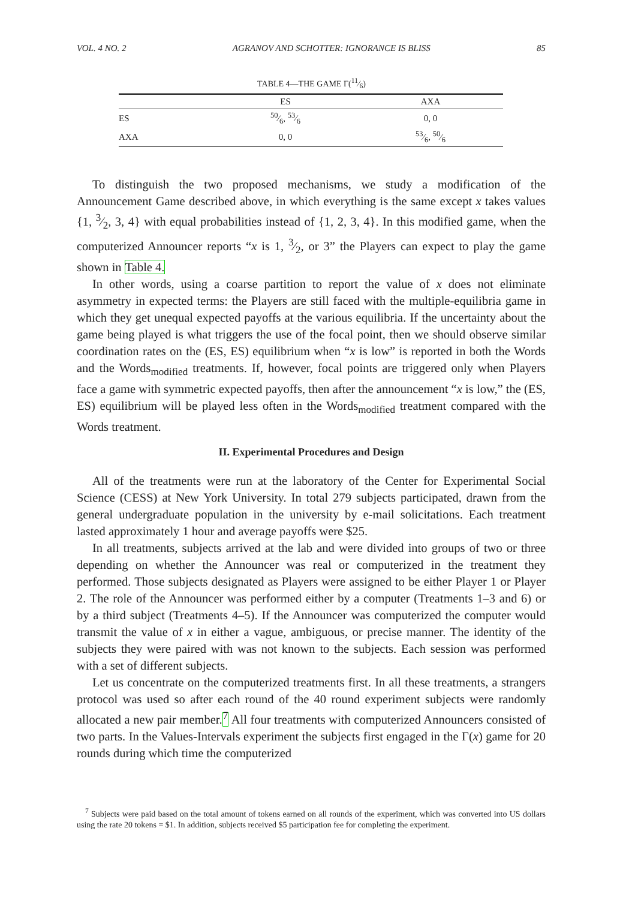VOL. 4 NO. 2 AGRANOV AND SCHOTTER: IGNORANCE IS BLISS 85
TABLE 4—THE GAME Γ(11⁄6)
| | ES | AXA |
| --- | --- | --- |
| ES | 50⁄6, 53⁄6 | 0, 0 |
| AXA | 0, 0 | 53⁄6, 50⁄6 |
To distinguish the two proposed mechanisms, we study a modification of the Announcement Game described above, in which everything is the same except x takes values {1, 3⁄2, 3, 4} with equal probabilities instead of {1, 2, 3, 4}. In this modified game, when the computerized Announcer reports “x is 1, 3⁄2, or 3” the Players can expect to play the game shown in Table 4.
In other words, using a coarse partition to report the value of x does not eliminate asymmetry in expected terms: the Players are still faced with the multiple-equilibria game in which they get unequal expected payoffs at the various equilibria. If the uncertainty about the game being played is what triggers the use of the focal point, then we should observe similar coordination rates on the (ES, ES) equilibrium when “x is low” is reported in both the Words and the Words<sub>modified</sub> treatments. If, however, focal points are triggered only when Players face a game with symmetric expected payoffs, then after the announcement “x is low,” the (ES, ES) equilibrium will be played less often in the Words<sub>modified</sub> treatment compared with the Words treatment.
II. Experimental Procedures and Design
All of the treatments were run at the laboratory of the Center for Experimental Social Science (CESS) at New York University. In total 279 subjects participated, drawn from the general undergraduate population in the university by e-mail solicitations. Each treatment lasted approximately 1 hour and average payoffs were $25.
In all treatments, subjects arrived at the lab and were divided into groups of two or three depending on whether the Announcer was real or computerized in the treatment they performed. Those subjects designated as Players were assigned to be either Player 1 or Player 2. The role of the Announcer was performed either by a computer (Treatments 1–3 and 6) or by a third subject (Treatments 4–5). If the Announcer was computerized the computer would transmit the value of x in either a vague, ambiguous, or precise manner. The identity of the subjects they were paired with was not known to the subjects. Each session was performed with a set of different subjects.
Let us concentrate on the computerized treatments first. In all these treatments, a strangers protocol was used so after each round of the 40 round experiment subjects were randomly allocated a new pair member.<sup>7</sup> All four treatments with computerized Announcers consisted of two parts. In the Values-Intervals experiment the subjects first engaged in the Γ(x) game for 20 rounds during which time the computerized
<sup>7</sup> Subjects were paid based on the total amount of tokens earned on all rounds of the experiment, which was converted into US dollars using the rate 20 tokens = $1. In addition, subjects received $5 participation fee for completing the experiment.